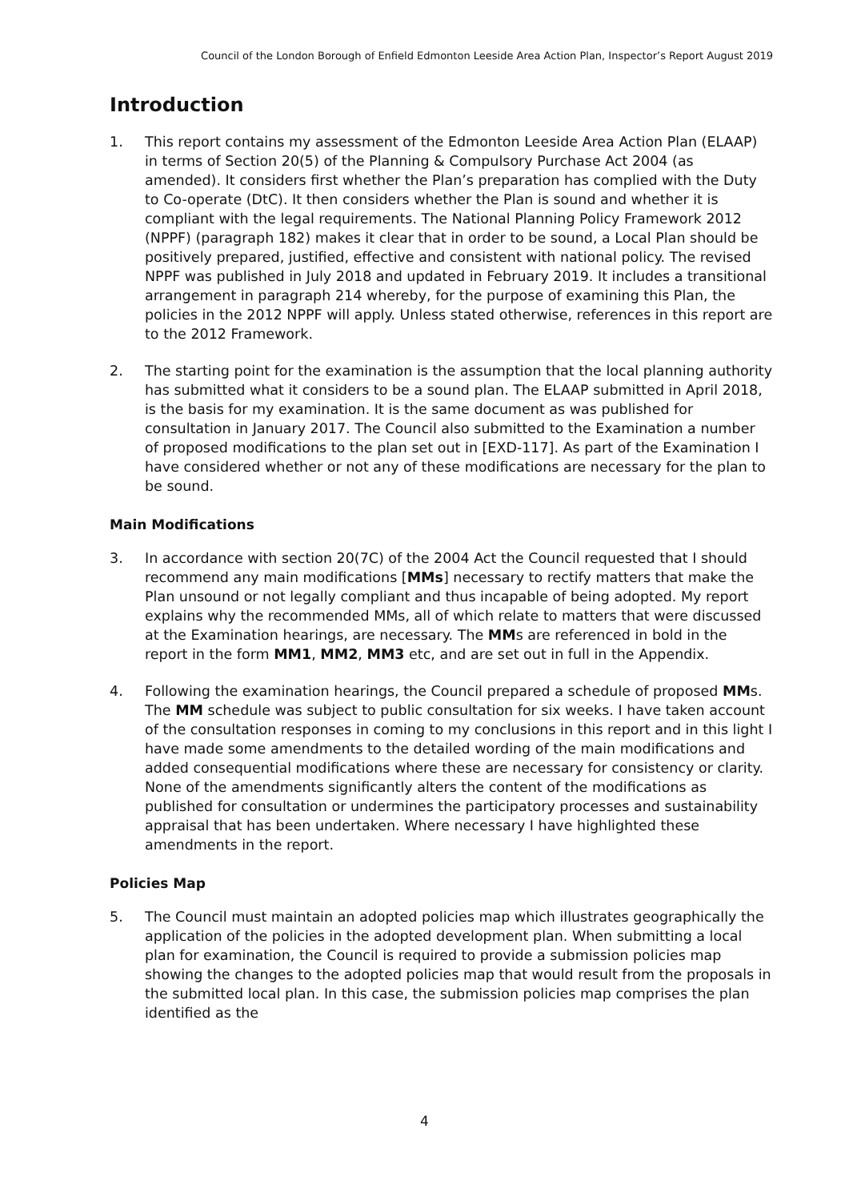Council of the London Borough of Enfield Edmonton Leeside Area Action Plan, Inspector’s Report August 2019
Introduction
1. This report contains my assessment of the Edmonton Leeside Area Action Plan (ELAAP) in terms of Section 20(5) of the Planning & Compulsory Purchase Act 2004 (as amended). It considers first whether the Plan’s preparation has complied with the Duty to Co-operate (DtC). It then considers whether the Plan is sound and whether it is compliant with the legal requirements. The National Planning Policy Framework 2012 (NPPF) (paragraph 182) makes it clear that in order to be sound, a Local Plan should be positively prepared, justified, effective and consistent with national policy. The revised NPPF was published in July 2018 and updated in February 2019. It includes a transitional arrangement in paragraph 214 whereby, for the purpose of examining this Plan, the policies in the 2012 NPPF will apply. Unless stated otherwise, references in this report are to the 2012 Framework.
2. The starting point for the examination is the assumption that the local planning authority has submitted what it considers to be a sound plan. The ELAAP submitted in April 2018, is the basis for my examination. It is the same document as was published for consultation in January 2017. The Council also submitted to the Examination a number of proposed modifications to the plan set out in [EXD-117]. As part of the Examination I have considered whether or not any of these modifications are necessary for the plan to be sound.
Main Modifications
3. In accordance with section 20(7C) of the 2004 Act the Council requested that I should recommend any main modifications [MMs] necessary to rectify matters that make the Plan unsound or not legally compliant and thus incapable of being adopted. My report explains why the recommended MMs, all of which relate to matters that were discussed at the Examination hearings, are necessary. The MMs are referenced in bold in the report in the form MM1, MM2, MM3 etc, and are set out in full in the Appendix.
4. Following the examination hearings, the Council prepared a schedule of proposed MMs. The MM schedule was subject to public consultation for six weeks. I have taken account of the consultation responses in coming to my conclusions in this report and in this light I have made some amendments to the detailed wording of the main modifications and added consequential modifications where these are necessary for consistency or clarity. None of the amendments significantly alters the content of the modifications as published for consultation or undermines the participatory processes and sustainability appraisal that has been undertaken. Where necessary I have highlighted these amendments in the report.
Policies Map
5. The Council must maintain an adopted policies map which illustrates geographically the application of the policies in the adopted development plan. When submitting a local plan for examination, the Council is required to provide a submission policies map showing the changes to the adopted policies map that would result from the proposals in the submitted local plan. In this case, the submission policies map comprises the plan identified as the
4